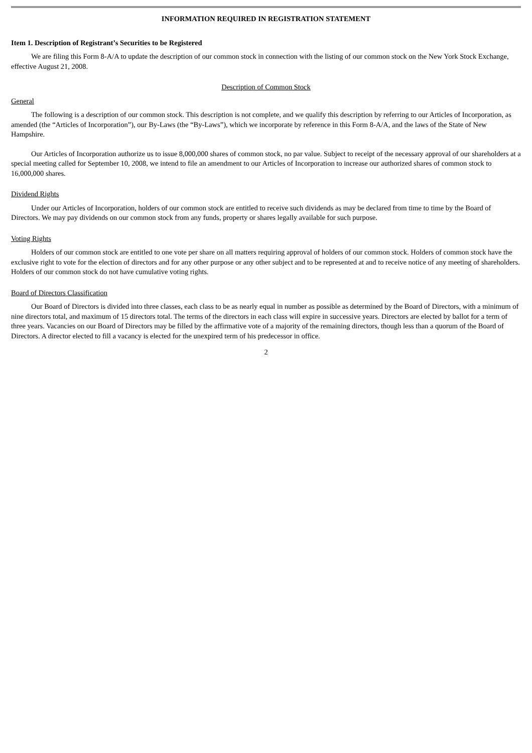INFORMATION REQUIRED IN REGISTRATION STATEMENT
Item 1. Description of Registrant’s Securities to be Registered
We are filing this Form 8-A/A to update the description of our common stock in connection with the listing of our common stock on the New York Stock Exchange, effective August 21, 2008.
Description of Common Stock
General
The following is a description of our common stock. This description is not complete, and we qualify this description by referring to our Articles of Incorporation, as amended (the “Articles of Incorporation”), our By-Laws (the “By-Laws”), which we incorporate by reference in this Form 8-A/A, and the laws of the State of New Hampshire.
Our Articles of Incorporation authorize us to issue 8,000,000 shares of common stock, no par value. Subject to receipt of the necessary approval of our shareholders at a special meeting called for September 10, 2008, we intend to file an amendment to our Articles of Incorporation to increase our authorized shares of common stock to 16,000,000 shares.
Dividend Rights
Under our Articles of Incorporation, holders of our common stock are entitled to receive such dividends as may be declared from time to time by the Board of Directors. We may pay dividends on our common stock from any funds, property or shares legally available for such purpose.
Voting Rights
Holders of our common stock are entitled to one vote per share on all matters requiring approval of holders of our common stock. Holders of common stock have the exclusive right to vote for the election of directors and for any other purpose or any other subject and to be represented at and to receive notice of any meeting of shareholders. Holders of our common stock do not have cumulative voting rights.
Board of Directors Classification
Our Board of Directors is divided into three classes, each class to be as nearly equal in number as possible as determined by the Board of Directors, with a minimum of nine directors total, and maximum of 15 directors total. The terms of the directors in each class will expire in successive years. Directors are elected by ballot for a term of three years. Vacancies on our Board of Directors may be filled by the affirmative vote of a majority of the remaining directors, though less than a quorum of the Board of Directors. A director elected to fill a vacancy is elected for the unexpired term of his predecessor in office.
2